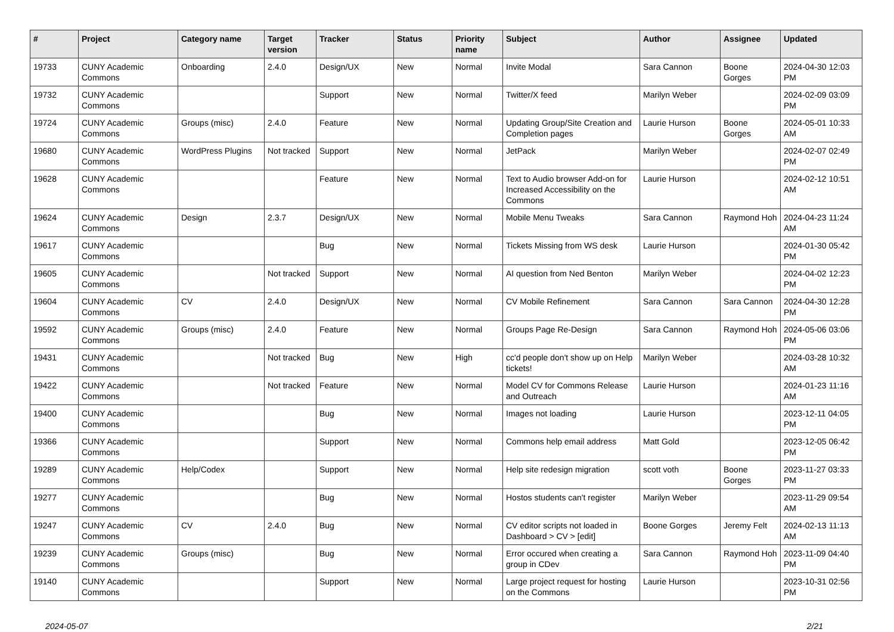| # | Project | Category name | Target version | Tracker | Status | Priority name | Subject | Author | Assignee | Updated |
| --- | --- | --- | --- | --- | --- | --- | --- | --- | --- | --- |
| 19733 | CUNY Academic Commons | Onboarding | 2.4.0 | Design/UX | New | Normal | Invite Modal | Sara Cannon | Boone Gorges | 2024-04-30 12:03 PM |
| 19732 | CUNY Academic Commons | | | Support | New | Normal | Twitter/X feed | Marilyn Weber | | 2024-02-09 03:09 PM |
| 19724 | CUNY Academic Commons | Groups (misc) | 2.4.0 | Feature | New | Normal | Updating Group/Site Creation and Completion pages | Laurie Hurson | Boone Gorges | 2024-05-01 10:33 AM |
| 19680 | CUNY Academic Commons | WordPress Plugins | Not tracked | Support | New | Normal | JetPack | Marilyn Weber | | 2024-02-07 02:49 PM |
| 19628 | CUNY Academic Commons | | | Feature | New | Normal | Text to Audio browser Add-on for Increased Accessibility on the Commons | Laurie Hurson | | 2024-02-12 10:51 AM |
| 19624 | CUNY Academic Commons | Design | 2.3.7 | Design/UX | New | Normal | Mobile Menu Tweaks | Sara Cannon | Raymond Hoh | 2024-04-23 11:24 AM |
| 19617 | CUNY Academic Commons | | | Bug | New | Normal | Tickets Missing from WS desk | Laurie Hurson | | 2024-01-30 05:42 PM |
| 19605 | CUNY Academic Commons | | Not tracked | Support | New | Normal | AI question from Ned Benton | Marilyn Weber | | 2024-04-02 12:23 PM |
| 19604 | CUNY Academic Commons | CV | 2.4.0 | Design/UX | New | Normal | CV Mobile Refinement | Sara Cannon | Sara Cannon | 2024-04-30 12:28 PM |
| 19592 | CUNY Academic Commons | Groups (misc) | 2.4.0 | Feature | New | Normal | Groups Page Re-Design | Sara Cannon | Raymond Hoh | 2024-05-06 03:06 PM |
| 19431 | CUNY Academic Commons | | Not tracked | Bug | New | High | cc'd people don't show up on Help tickets! | Marilyn Weber | | 2024-03-28 10:32 AM |
| 19422 | CUNY Academic Commons | | Not tracked | Feature | New | Normal | Model CV for Commons Release and Outreach | Laurie Hurson | | 2024-01-23 11:16 AM |
| 19400 | CUNY Academic Commons | | | Bug | New | Normal | Images not loading | Laurie Hurson | | 2023-12-11 04:05 PM |
| 19366 | CUNY Academic Commons | | | Support | New | Normal | Commons help email address | Matt Gold | | 2023-12-05 06:42 PM |
| 19289 | CUNY Academic Commons | Help/Codex | | Support | New | Normal | Help site redesign migration | scott voth | Boone Gorges | 2023-11-27 03:33 PM |
| 19277 | CUNY Academic Commons | | | Bug | New | Normal | Hostos students can't register | Marilyn Weber | | 2023-11-29 09:54 AM |
| 19247 | CUNY Academic Commons | CV | 2.4.0 | Bug | New | Normal | CV editor scripts not loaded in Dashboard > CV > [edit] | Boone Gorges | Jeremy Felt | 2024-02-13 11:13 AM |
| 19239 | CUNY Academic Commons | Groups (misc) | | Bug | New | Normal | Error occured when creating a group in CDev | Sara Cannon | Raymond Hoh | 2023-11-09 04:40 PM |
| 19140 | CUNY Academic Commons | | | Support | New | Normal | Large project request for hosting on the Commons | Laurie Hurson | | 2023-10-31 02:56 PM |
2024-05-07 2/21